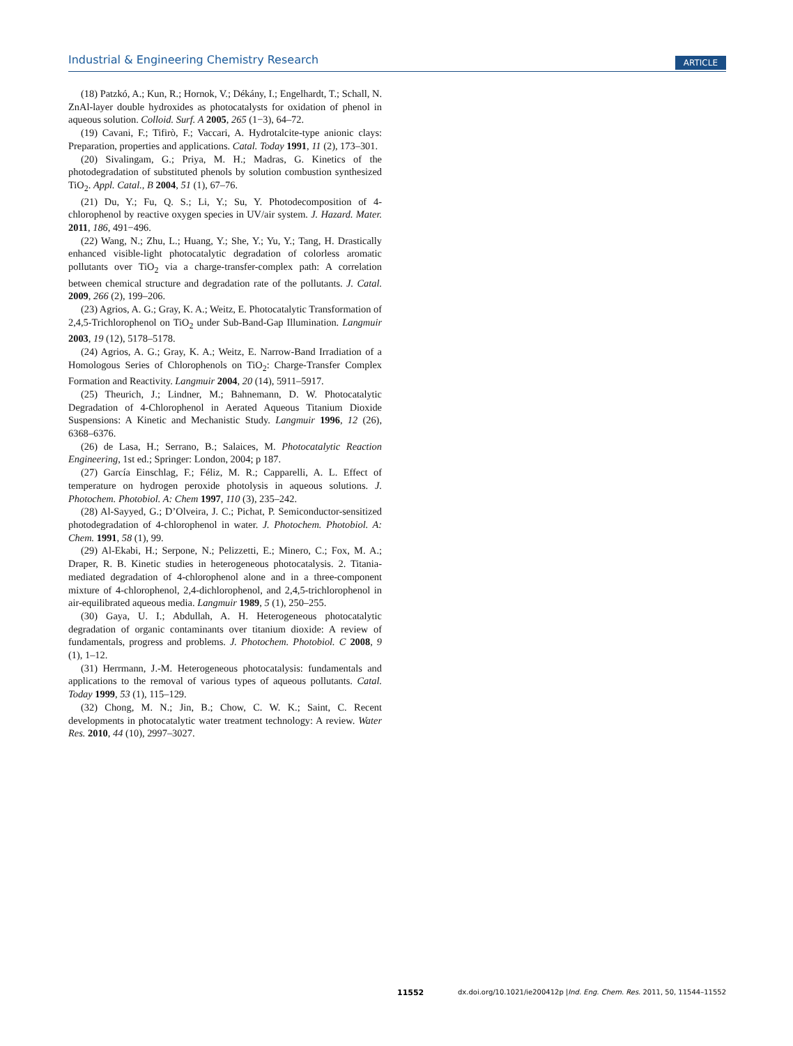Industrial & Engineering Chemistry Research ARTICLE
(18) Patzkó, A.; Kun, R.; Hornok, V.; Dékány, I.; Engelhardt, T.; Schall, N. ZnAl-layer double hydroxides as photocatalysts for oxidation of phenol in aqueous solution. Colloid. Surf. A 2005, 265 (1−3), 64–72.
(19) Cavani, F.; Tifirò, F.; Vaccari, A. Hydrotalcite-type anionic clays: Preparation, properties and applications. Catal. Today 1991, 11 (2), 173–301.
(20) Sivalingam, G.; Priya, M. H.; Madras, G. Kinetics of the photodegradation of substituted phenols by solution combustion synthesized TiO<sub>2</sub>. Appl. Catal., B 2004, 51 (1), 67–76.
(21) Du, Y.; Fu, Q. S.; Li, Y.; Su, Y. Photodecomposition of 4-chlorophenol by reactive oxygen species in UV/air system. J. Hazard. Mater. 2011, 186, 491−496.
(22) Wang, N.; Zhu, L.; Huang, Y.; She, Y.; Yu, Y.; Tang, H. Drastically enhanced visible-light photocatalytic degradation of colorless aromatic pollutants over TiO<sub>2</sub> via a charge-transfer-complex path: A correlation between chemical structure and degradation rate of the pollutants. J. Catal. 2009, 266 (2), 199–206.
(23) Agrios, A. G.; Gray, K. A.; Weitz, E. Photocatalytic Transformation of 2,4,5-Trichlorophenol on TiO<sub>2</sub> under Sub-Band-Gap Illumination. Langmuir 2003, 19 (12), 5178–5178.
(24) Agrios, A. G.; Gray, K. A.; Weitz, E. Narrow-Band Irradiation of a Homologous Series of Chlorophenols on TiO<sub>2</sub>: Charge-Transfer Complex Formation and Reactivity. Langmuir 2004, 20 (14), 5911–5917.
(25) Theurich, J.; Lindner, M.; Bahnemann, D. W. Photocatalytic Degradation of 4-Chlorophenol in Aerated Aqueous Titanium Dioxide Suspensions: A Kinetic and Mechanistic Study. Langmuir 1996, 12 (26), 6368–6376.
(26) de Lasa, H.; Serrano, B.; Salaices, M. Photocatalytic Reaction Engineering, 1st ed.; Springer: London, 2004; p 187.
(27) García Einschlag, F.; Féliz, M. R.; Capparelli, A. L. Effect of temperature on hydrogen peroxide photolysis in aqueous solutions. J. Photochem. Photobiol. A: Chem 1997, 110 (3), 235–242.
(28) Al-Sayyed, G.; D’Olveira, J. C.; Pichat, P. Semiconductor-sensitized photodegradation of 4-chlorophenol in water. J. Photochem. Photobiol. A: Chem. 1991, 58 (1), 99.
(29) Al-Ekabi, H.; Serpone, N.; Pelizzetti, E.; Minero, C.; Fox, M. A.; Draper, R. B. Kinetic studies in heterogeneous photocatalysis. 2. Titania-mediated degradation of 4-chlorophenol alone and in a three-component mixture of 4-chlorophenol, 2,4-dichlorophenol, and 2,4,5-trichlorophenol in air-equilibrated aqueous media. Langmuir 1989, 5 (1), 250–255.
(30) Gaya, U. I.; Abdullah, A. H. Heterogeneous photocatalytic degradation of organic contaminants over titanium dioxide: A review of fundamentals, progress and problems. J. Photochem. Photobiol. C 2008, 9 (1), 1–12.
(31) Herrmann, J.-M. Heterogeneous photocatalysis: fundamentals and applications to the removal of various types of aqueous pollutants. Catal. Today 1999, 53 (1), 115–129.
(32) Chong, M. N.; Jin, B.; Chow, C. W. K.; Saint, C. Recent developments in photocatalytic water treatment technology: A review. Water Res. 2010, 44 (10), 2997–3027.
11552 dx.doi.org/10.1021/ie200412p |Ind. Eng. Chem. Res. 2011, 50, 11544–11552